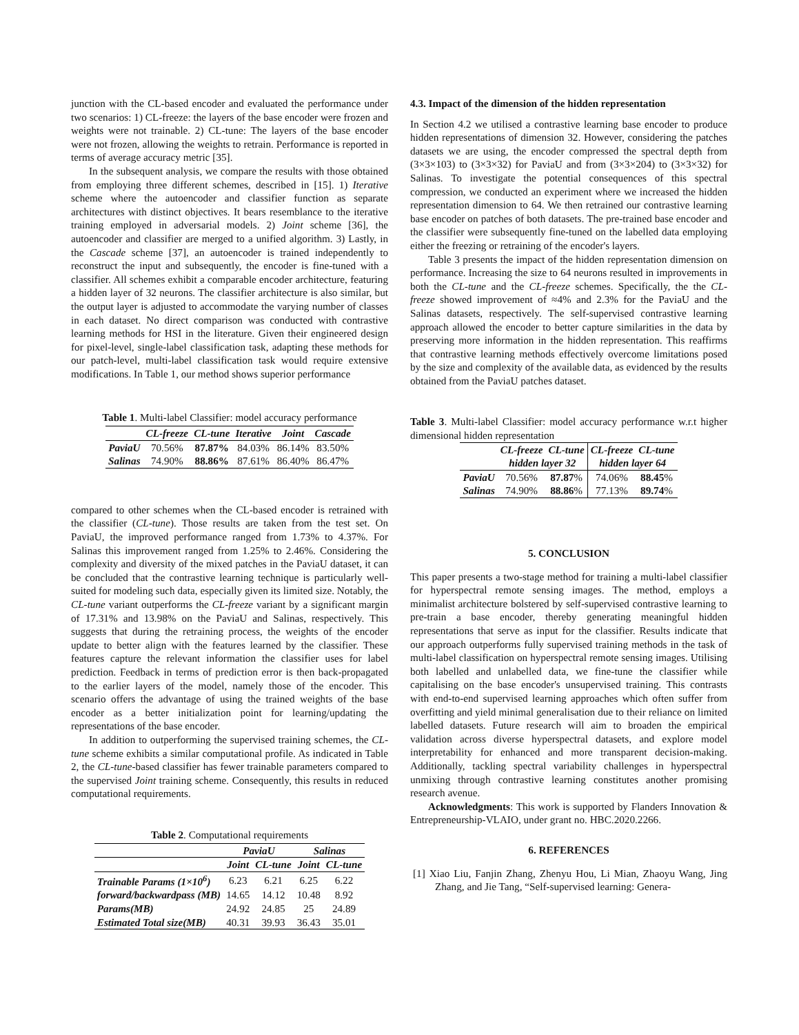junction with the CL-based encoder and evaluated the performance under two scenarios: 1) CL-freeze: the layers of the base encoder were frozen and weights were not trainable. 2) CL-tune: The layers of the base encoder were not frozen, allowing the weights to retrain. Performance is reported in terms of average accuracy metric [35].
In the subsequent analysis, we compare the results with those obtained from employing three different schemes, described in [15]. 1) Iterative scheme where the autoencoder and classifier function as separate architectures with distinct objectives. It bears resemblance to the iterative training employed in adversarial models. 2) Joint scheme [36], the autoencoder and classifier are merged to a unified algorithm. 3) Lastly, in the Cascade scheme [37], an autoencoder is trained independently to reconstruct the input and subsequently, the encoder is fine-tuned with a classifier. All schemes exhibit a comparable encoder architecture, featuring a hidden layer of 32 neurons. The classifier architecture is also similar, but the output layer is adjusted to accommodate the varying number of classes in each dataset. No direct comparison was conducted with contrastive learning methods for HSI in the literature. Given their engineered design for pixel-level, single-label classification task, adapting these methods for our patch-level, multi-label classification task would require extensive modifications. In Table 1, our method shows superior performance
Table 1. Multi-label Classifier: model accuracy performance
| | CL-freeze | CL-tune | Iterative | Joint | Cascade |
| --- | --- | --- | --- | --- | --- |
| PaviaU | 70.56% | 87.87% | 84.03% | 86.14% | 83.50% |
| Salinas | 74.90% | 88.86% | 87.61% | 86.40% | 86.47% |
compared to other schemes when the CL-based encoder is retrained with the classifier (CL-tune). Those results are taken from the test set. On PaviaU, the improved performance ranged from 1.73% to 4.37%. For Salinas this improvement ranged from 1.25% to 2.46%. Considering the complexity and diversity of the mixed patches in the PaviaU dataset, it can be concluded that the contrastive learning technique is particularly well-suited for modeling such data, especially given its limited size. Notably, the CL-tune variant outperforms the CL-freeze variant by a significant margin of 17.31% and 13.98% on the PaviaU and Salinas, respectively. This suggests that during the retraining process, the weights of the encoder update to better align with the features learned by the classifier. These features capture the relevant information the classifier uses for label prediction. Feedback in terms of prediction error is then back-propagated to the earlier layers of the model, namely those of the encoder. This scenario offers the advantage of using the trained weights of the base encoder as a better initialization point for learning/updating the representations of the base encoder.
In addition to outperforming the supervised training schemes, the CL-tune scheme exhibits a similar computational profile. As indicated in Table 2, the CL-tune-based classifier has fewer trainable parameters compared to the supervised Joint training scheme. Consequently, this results in reduced computational requirements.
Table 2. Computational requirements
| | PaviaU | | Salinas | |
| --- | --- | --- | --- | --- |
| | Joint | CL-tune | Joint | CL-tune |
| Trainable Params (1×10<sup>6</sup>) | 6.23 | 6.21 | 6.25 | 6.22 |
| forward/backwardpass (MB) | 14.65 | 14.12 | 10.48 | 8.92 |
| Params(MB) | 24.92 | 24.85 | 25 | 24.89 |
| Estimated Total size(MB) | 40.31 | 39.93 | 36.43 | 35.01 |
4.3. Impact of the dimension of the hidden representation
In Section 4.2 we utilised a contrastive learning base encoder to produce hidden representations of dimension 32. However, considering the patches datasets we are using, the encoder compressed the spectral depth from (3×3×103) to (3×3×32) for PaviaU and from (3×3×204) to (3×3×32) for Salinas. To investigate the potential consequences of this spectral compression, we conducted an experiment where we increased the hidden representation dimension to 64. We then retrained our contrastive learning base encoder on patches of both datasets. The pre-trained base encoder and the classifier were subsequently fine-tuned on the labelled data employing either the freezing or retraining of the encoder's layers.
Table 3 presents the impact of the hidden representation dimension on performance. Increasing the size to 64 neurons resulted in improvements in both the CL-tune and the CL-freeze schemes. Specifically, the the CL-freeze showed improvement of ≈4% and 2.3% for the PaviaU and the Salinas datasets, respectively. The self-supervised contrastive learning approach allowed the encoder to better capture similarities in the data by preserving more information in the hidden representation. This reaffirms that contrastive learning methods effectively overcome limitations posed by the size and complexity of the available data, as evidenced by the results obtained from the PaviaU patches dataset.
Table 3. Multi-label Classifier: model accuracy performance w.r.t higher dimensional hidden representation
| | CL-freeze | CL-tune | CL-freeze | CL-tune |
| --- | --- | --- | --- | --- |
| | hidden layer 32 | | hidden layer 64 | |
| PaviaU | 70.56% | 87.87 % | 74.06% | 88.45 % |
| Salinas | 74.90% | 88.86 % | 77.13% | 89.74 % |
5. CONCLUSION
This paper presents a two-stage method for training a multi-label classifier for hyperspectral remote sensing images. The method, employs a minimalist architecture bolstered by self-supervised contrastive learning to pre-train a base encoder, thereby generating meaningful hidden representations that serve as input for the classifier. Results indicate that our approach outperforms fully supervised training methods in the task of multi-label classification on hyperspectral remote sensing images. Utilising both labelled and unlabelled data, we fine-tune the classifier while capitalising on the base encoder's unsupervised training. This contrasts with end-to-end supervised learning approaches which often suffer from overfitting and yield minimal generalisation due to their reliance on limited labelled datasets. Future research will aim to broaden the empirical validation across diverse hyperspectral datasets, and explore model interpretability for enhanced and more transparent decision-making. Additionally, tackling spectral variability challenges in hyperspectral unmixing through contrastive learning constitutes another promising research avenue.
Acknowledgments: This work is supported by Flanders Innovation & Entrepreneurship-VLAIO, under grant no. HBC.2020.2266.
6. REFERENCES
[1] Xiao Liu, Fanjin Zhang, Zhenyu Hou, Li Mian, Zhaoyu Wang, Jing Zhang, and Jie Tang, “Self-supervised learning: Genera-